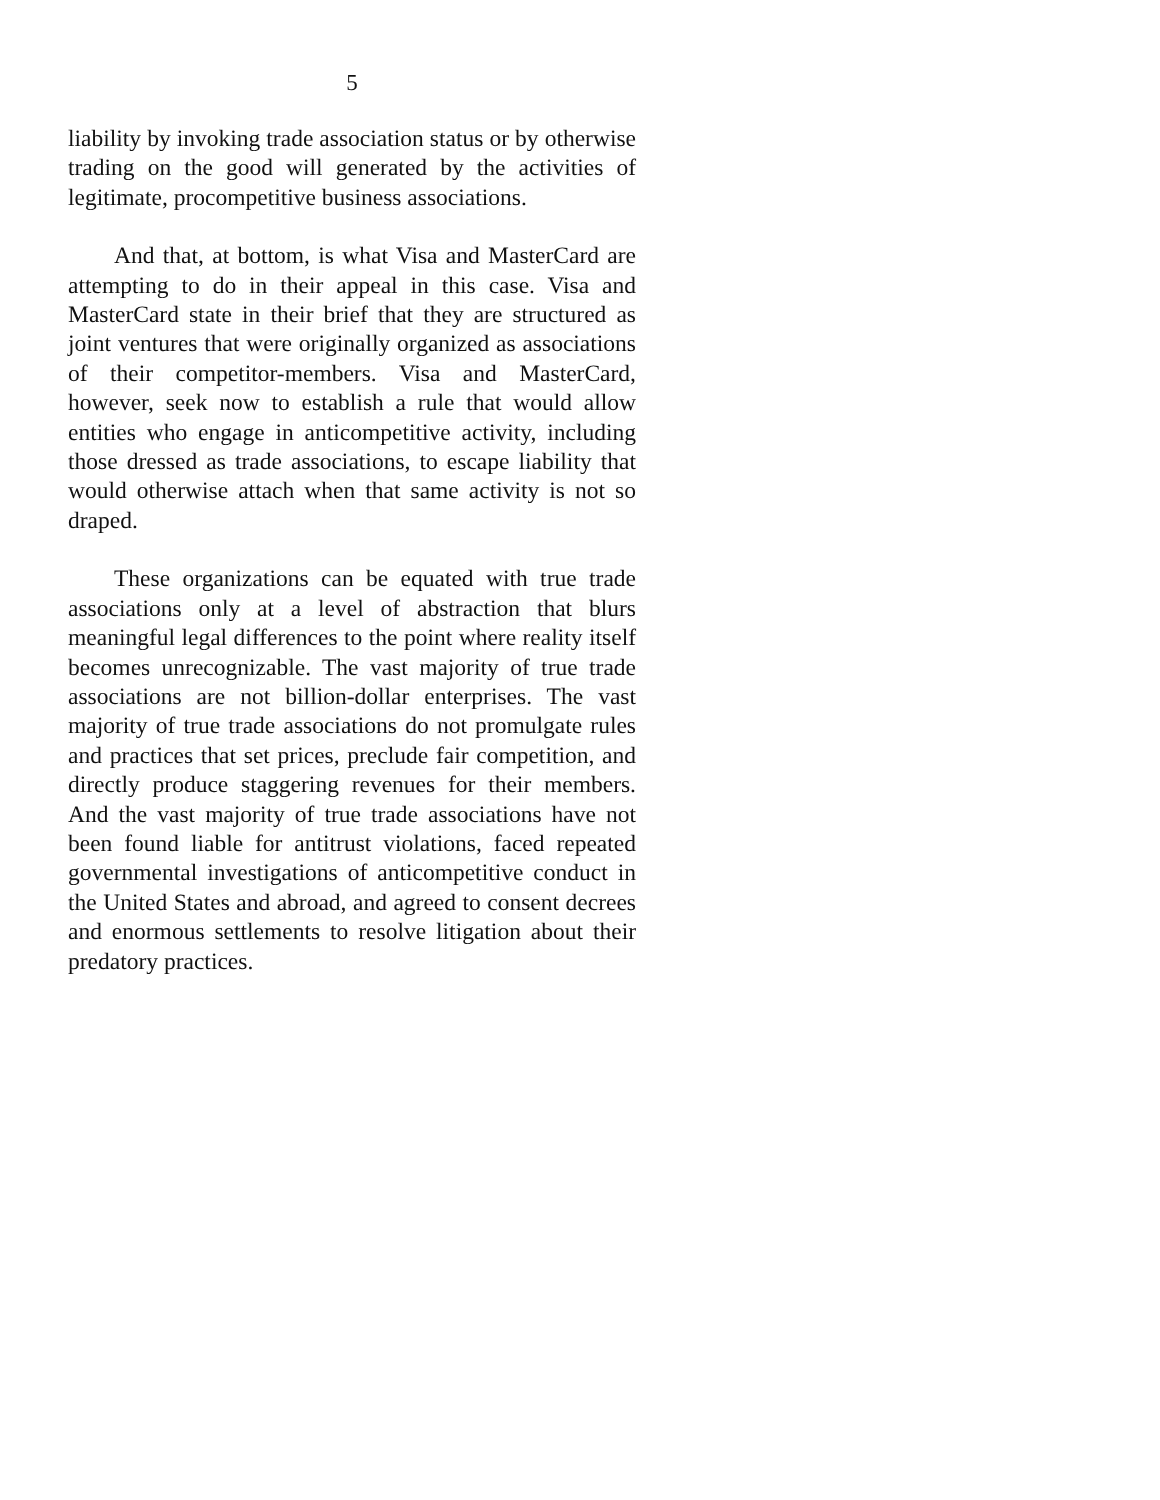5
liability by invoking trade association status or by otherwise trading on the good will generated by the activities of legitimate, procompetitive business associations.
And that, at bottom, is what Visa and MasterCard are attempting to do in their appeal in this case. Visa and MasterCard state in their brief that they are structured as joint ventures that were originally organized as associations of their competitor-members. Visa and MasterCard, however, seek now to establish a rule that would allow entities who engage in anticompetitive activity, including those dressed as trade associations, to escape liability that would otherwise attach when that same activity is not so draped.
These organizations can be equated with true trade associations only at a level of abstraction that blurs meaningful legal differences to the point where reality itself becomes unrecognizable. The vast majority of true trade associations are not billion-dollar enterprises. The vast majority of true trade associations do not promulgate rules and practices that set prices, preclude fair competition, and directly produce staggering revenues for their members. And the vast majority of true trade associations have not been found liable for antitrust violations, faced repeated governmental investigations of anticompetitive conduct in the United States and abroad, and agreed to consent decrees and enormous settlements to resolve litigation about their predatory practices.